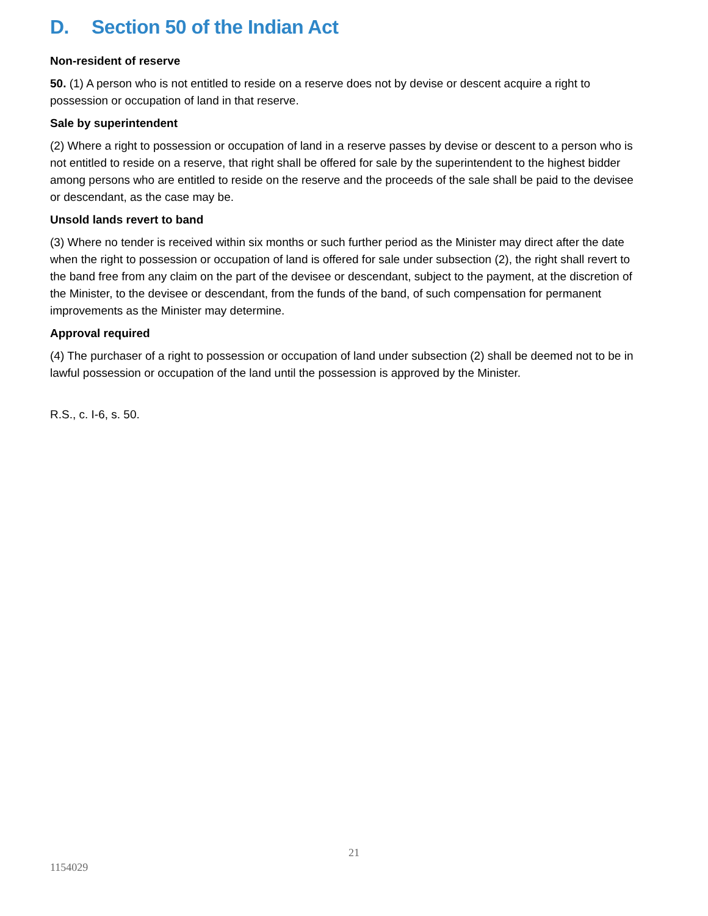D. Section 50 of the Indian Act
Non-resident of reserve
50. (1) A person who is not entitled to reside on a reserve does not by devise or descent acquire a right to possession or occupation of land in that reserve.
Sale by superintendent
(2) Where a right to possession or occupation of land in a reserve passes by devise or descent to a person who is not entitled to reside on a reserve, that right shall be offered for sale by the superintendent to the highest bidder among persons who are entitled to reside on the reserve and the proceeds of the sale shall be paid to the devisee or descendant, as the case may be.
Unsold lands revert to band
(3) Where no tender is received within six months or such further period as the Minister may direct after the date when the right to possession or occupation of land is offered for sale under subsection (2), the right shall revert to the band free from any claim on the part of the devisee or descendant, subject to the payment, at the discretion of the Minister, to the devisee or descendant, from the funds of the band, of such compensation for permanent improvements as the Minister may determine.
Approval required
(4) The purchaser of a right to possession or occupation of land under subsection (2) shall be deemed not to be in lawful possession or occupation of the land until the possession is approved by the Minister.
R.S., c. I-6, s. 50.
21
1154029